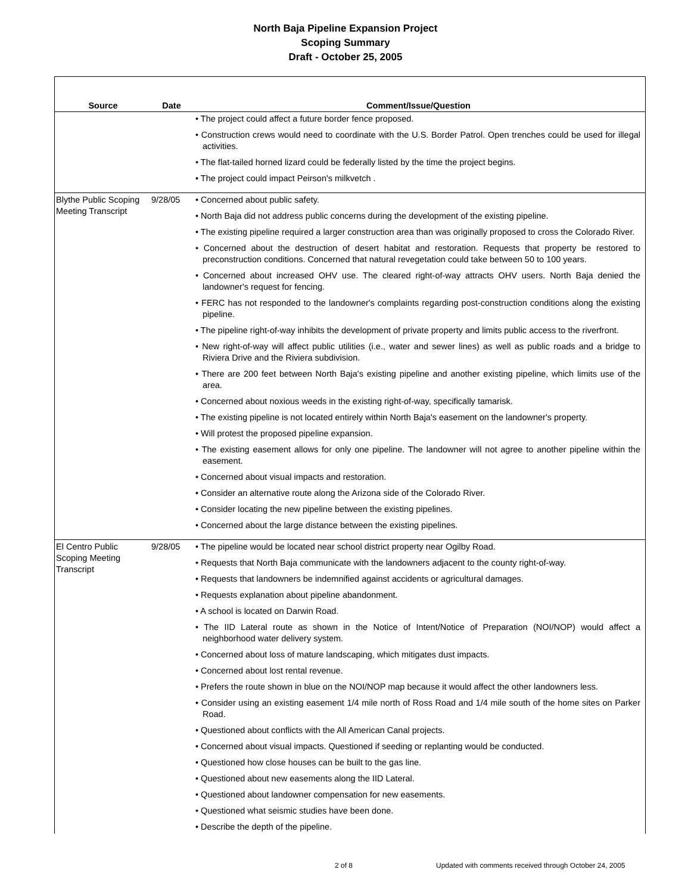North Baja Pipeline Expansion Project
Scoping Summary
Draft - October 25, 2005
| Source | Date | Comment/Issue/Question |
| --- | --- | --- |
| | | • The project could affect a future border fence proposed. • Construction crews would need to coordinate with the U.S. Border Patrol. Open trenches could be used for illegal activities. • The flat-tailed horned lizard could be federally listed by the time the project begins. • The project could impact Peirson's milkvetch . |
| Blythe Public Scoping Meeting Transcript | 9/28/05 | • Concerned about public safety. • North Baja did not address public concerns during the development of the existing pipeline. • The existing pipeline required a larger construction area than was originally proposed to cross the Colorado River. • Concerned about the destruction of desert habitat and restoration. Requests that property be restored to preconstruction conditions. Concerned that natural revegetation could take between 50 to 100 years. • Concerned about increased OHV use. The cleared right-of-way attracts OHV users. North Baja denied the landowner's request for fencing. • FERC has not responded to the landowner's complaints regarding post-construction conditions along the existing pipeline. • The pipeline right-of-way inhibits the development of private property and limits public access to the riverfront. • New right-of-way will affect public utilities (i.e., water and sewer lines) as well as public roads and a bridge to Riviera Drive and the Riviera subdivision. • There are 200 feet between North Baja's existing pipeline and another existing pipeline, which limits use of the area. • Concerned about noxious weeds in the existing right-of-way, specifically tamarisk. • The existing pipeline is not located entirely within North Baja's easement on the landowner's property. • Will protest the proposed pipeline expansion. • The existing easement allows for only one pipeline. The landowner will not agree to another pipeline within the easement. • Concerned about visual impacts and restoration. • Consider an alternative route along the Arizona side of the Colorado River. • Consider locating the new pipeline between the existing pipelines. • Concerned about the large distance between the existing pipelines. |
| El Centro Public Scoping Meeting Transcript | 9/28/05 | • The pipeline would be located near school district property near Ogilby Road. • Requests that North Baja communicate with the landowners adjacent to the county right-of-way. • Requests that landowners be indemnified against accidents or agricultural damages. • Requests explanation about pipeline abandonment. • A school is located on Darwin Road. • The IID Lateral route as shown in the Notice of Intent/Notice of Preparation (NOI/NOP) would affect a neighborhood water delivery system. • Concerned about loss of mature landscaping, which mitigates dust impacts. • Concerned about lost rental revenue. • Prefers the route shown in blue on the NOI/NOP map because it would affect the other landowners less. • Consider using an existing easement 1/4 mile north of Ross Road and 1/4 mile south of the home sites on Parker Road. • Questioned about conflicts with the All American Canal projects. • Concerned about visual impacts. Questioned if seeding or replanting would be conducted. • Questioned how close houses can be built to the gas line. • Questioned about new easements along the IID Lateral. • Questioned about landowner compensation for new easements. • Questioned what seismic studies have been done. • Describe the depth of the pipeline. |
2 of 8 Updated with comments received through October 24, 2005